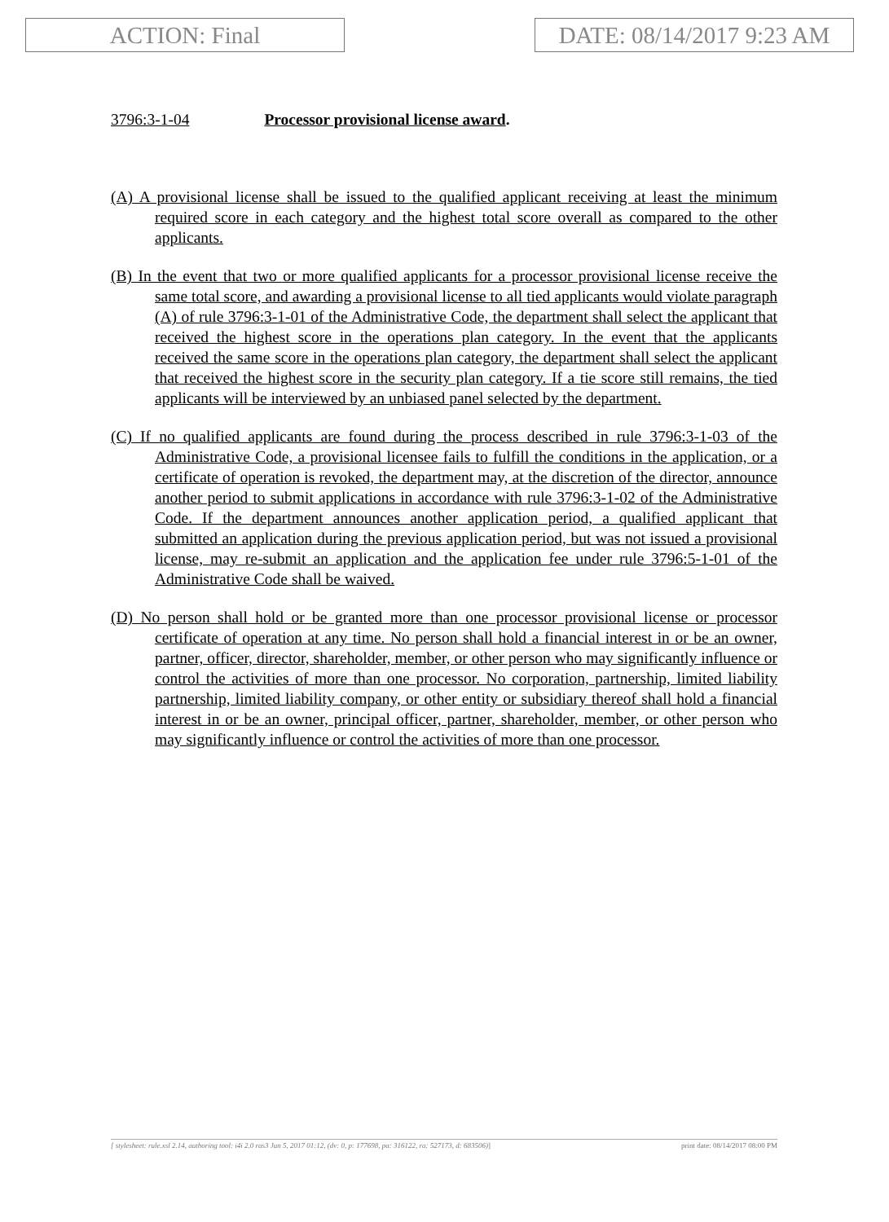ACTION: Final
DATE: 08/14/2017 9:23 AM
3796:3-1-04 Processor provisional license award.
(A) A provisional license shall be issued to the qualified applicant receiving at least the minimum required score in each category and the highest total score overall as compared to the other applicants.
(B) In the event that two or more qualified applicants for a processor provisional license receive the same total score, and awarding a provisional license to all tied applicants would violate paragraph (A) of rule 3796:3-1-01 of the Administrative Code, the department shall select the applicant that received the highest score in the operations plan category. In the event that the applicants received the same score in the operations plan category, the department shall select the applicant that received the highest score in the security plan category. If a tie score still remains, the tied applicants will be interviewed by an unbiased panel selected by the department.
(C) If no qualified applicants are found during the process described in rule 3796:3-1-03 of the Administrative Code, a provisional licensee fails to fulfill the conditions in the application, or a certificate of operation is revoked, the department may, at the discretion of the director, announce another period to submit applications in accordance with rule 3796:3-1-02 of the Administrative Code. If the department announces another application period, a qualified applicant that submitted an application during the previous application period, but was not issued a provisional license, may re-submit an application and the application fee under rule 3796:5-1-01 of the Administrative Code shall be waived.
(D) No person shall hold or be granted more than one processor provisional license or processor certificate of operation at any time. No person shall hold a financial interest in or be an owner, partner, officer, director, shareholder, member, or other person who may significantly influence or control the activities of more than one processor. No corporation, partnership, limited liability partnership, limited liability company, or other entity or subsidiary thereof shall hold a financial interest in or be an owner, principal officer, partner, shareholder, member, or other person who may significantly influence or control the activities of more than one processor.
[ stylesheet: rule.xsl 2.14, authoring tool: i4i 2.0 ras3 Jun 5, 2017 01:12, (dv: 0, p: 177698, pa: 316122, ra: 527173, d: 683506)] print date: 08/14/2017 08:00 PM